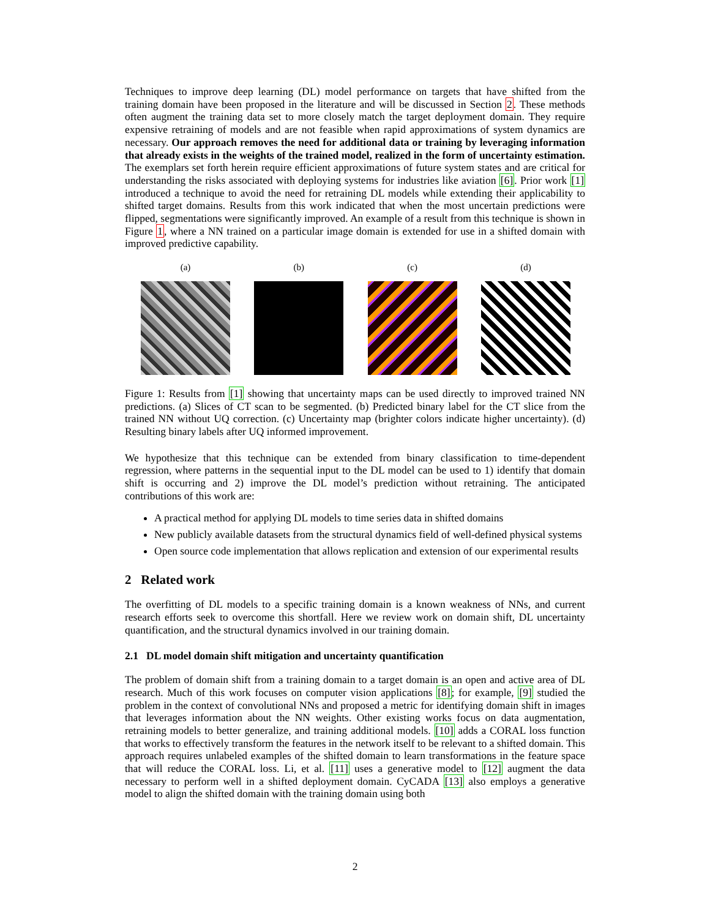Techniques to improve deep learning (DL) model performance on targets that have shifted from the training domain have been proposed in the literature and will be discussed in Section 2. These methods often augment the training data set to more closely match the target deployment domain. They require expensive retraining of models and are not feasible when rapid approximations of system dynamics are necessary. Our approach removes the need for additional data or training by leveraging information that already exists in the weights of the trained model, realized in the form of uncertainty estimation. The exemplars set forth herein require efficient approximations of future system states and are critical for understanding the risks associated with deploying systems for industries like aviation [6]. Prior work [1] introduced a technique to avoid the need for retraining DL models while extending their applicability to shifted target domains. Results from this work indicated that when the most uncertain predictions were flipped, segmentations were significantly improved. An example of a result from this technique is shown in Figure 1, where a NN trained on a particular image domain is extended for use in a shifted domain with improved predictive capability.
(a) (b) (c) (d)
Figure 1: Results from [1] showing that uncertainty maps can be used directly to improved trained NN predictions. (a) Slices of CT scan to be segmented. (b) Predicted binary label for the CT slice from the trained NN without UQ correction. (c) Uncertainty map (brighter colors indicate higher uncertainty). (d) Resulting binary labels after UQ informed improvement.
We hypothesize that this technique can be extended from binary classification to time-dependent regression, where patterns in the sequential input to the DL model can be used to 1) identify that domain shift is occurring and 2) improve the DL model’s prediction without retraining. The anticipated contributions of this work are:
A practical method for applying DL models to time series data in shifted domains
New publicly available datasets from the structural dynamics field of well-defined physical systems
Open source code implementation that allows replication and extension of our experimental results
2 Related work
The overfitting of DL models to a specific training domain is a known weakness of NNs, and current research efforts seek to overcome this shortfall. Here we review work on domain shift, DL uncertainty quantification, and the structural dynamics involved in our training domain.
2.1 DL model domain shift mitigation and uncertainty quantification
The problem of domain shift from a training domain to a target domain is an open and active area of DL research. Much of this work focuses on computer vision applications [8]; for example, [9] studied the problem in the context of convolutional NNs and proposed a metric for identifying domain shift in images that leverages information about the NN weights. Other existing works focus on data augmentation, retraining models to better generalize, and training additional models. [10] adds a CORAL loss function that works to effectively transform the features in the network itself to be relevant to a shifted domain. This approach requires unlabeled examples of the shifted domain to learn transformations in the feature space that will reduce the CORAL loss. Li, et al. [11] uses a generative model to [12] augment the data necessary to perform well in a shifted deployment domain. CyCADA [13] also employs a generative model to align the shifted domain with the training domain using both
2